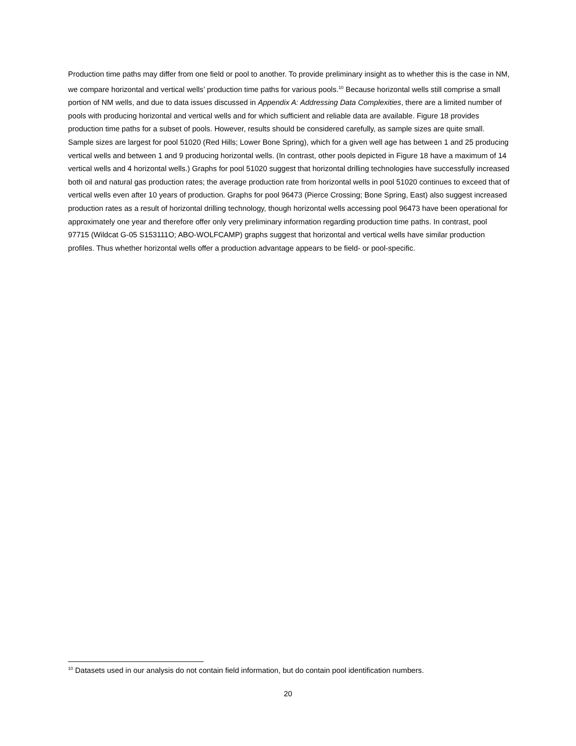Production time paths may differ from one field or pool to another. To provide preliminary insight as to whether this is the case in NM, we compare horizontal and vertical wells’ production time paths for various pools.<sup>10</sup> Because horizontal wells still comprise a small portion of NM wells, and due to data issues discussed in Appendix A: Addressing Data Complexities, there are a limited number of pools with producing horizontal and vertical wells and for which sufficient and reliable data are available. Figure 18 provides production time paths for a subset of pools. However, results should be considered carefully, as sample sizes are quite small. Sample sizes are largest for pool 51020 (Red Hills; Lower Bone Spring), which for a given well age has between 1 and 25 producing vertical wells and between 1 and 9 producing horizontal wells. (In contrast, other pools depicted in Figure 18 have a maximum of 14 vertical wells and 4 horizontal wells.) Graphs for pool 51020 suggest that horizontal drilling technologies have successfully increased both oil and natural gas production rates; the average production rate from horizontal wells in pool 51020 continues to exceed that of vertical wells even after 10 years of production. Graphs for pool 96473 (Pierce Crossing; Bone Spring, East) also suggest increased production rates as a result of horizontal drilling technology, though horizontal wells accessing pool 96473 have been operational for approximately one year and therefore offer only very preliminary information regarding production time paths. In contrast, pool 97715 (Wildcat G-05 S153111O; ABO-WOLFCAMP) graphs suggest that horizontal and vertical wells have similar production profiles. Thus whether horizontal wells offer a production advantage appears to be field- or pool-specific.
<sup>10</sup> Datasets used in our analysis do not contain field information, but do contain pool identification numbers.
20